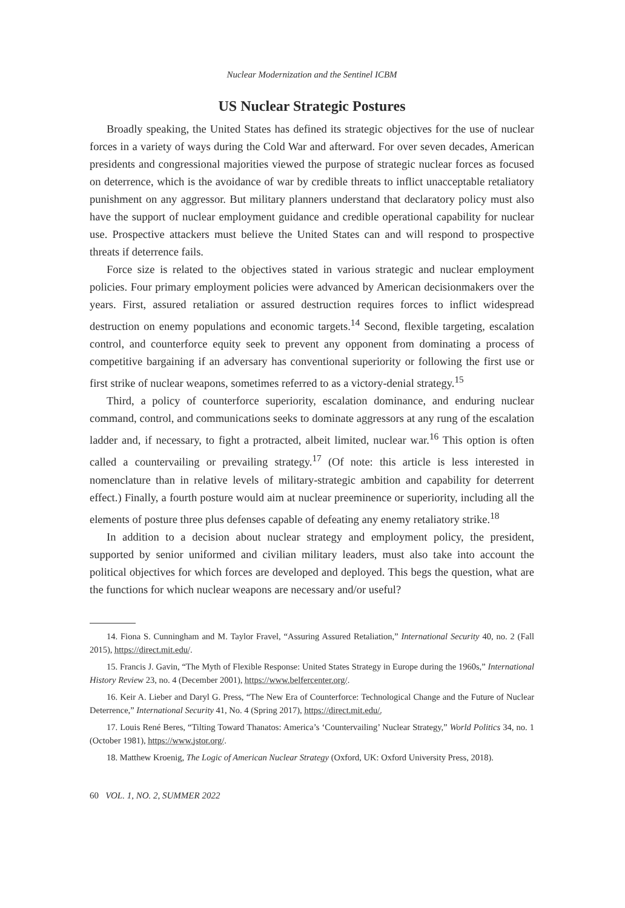Nuclear Modernization and the Sentinel ICBM
US Nuclear Strategic Postures
Broadly speaking, the United States has defined its strategic objectives for the use of nuclear forces in a variety of ways during the Cold War and afterward. For over seven decades, American presidents and congressional majorities viewed the purpose of strategic nuclear forces as focused on deterrence, which is the avoidance of war by credible threats to inflict unacceptable retaliatory punishment on any aggressor. But military planners understand that declaratory policy must also have the support of nuclear employment guidance and credible operational capability for nuclear use. Prospective attackers must believe the United States can and will respond to prospective threats if deterrence fails.
Force size is related to the objectives stated in various strategic and nuclear employment policies. Four primary employment policies were advanced by American decisionmakers over the years. First, assured retaliation or assured destruction requires forces to inflict widespread destruction on enemy populations and economic targets.<sup>14</sup> Second, flexible targeting, escalation control, and counterforce equity seek to prevent any opponent from dominating a process of competitive bargaining if an adversary has conventional superiority or following the first use or first strike of nuclear weapons, sometimes referred to as a victory-denial strategy.<sup>15</sup>
Third, a policy of counterforce superiority, escalation dominance, and enduring nuclear command, control, and communications seeks to dominate aggressors at any rung of the escalation ladder and, if necessary, to fight a protracted, albeit limited, nuclear war.<sup>16</sup> This option is often called a countervailing or prevailing strategy.<sup>17</sup> (Of note: this article is less interested in nomenclature than in relative levels of military-strategic ambition and capability for deterrent effect.) Finally, a fourth posture would aim at nuclear preeminence or superiority, including all the elements of posture three plus defenses capable of defeating any enemy retaliatory strike.<sup>18</sup>
In addition to a decision about nuclear strategy and employment policy, the president, supported by senior uniformed and civilian military leaders, must also take into account the political objectives for which forces are developed and deployed. This begs the question, what are the functions for which nuclear weapons are necessary and/or useful?
14. Fiona S. Cunningham and M. Taylor Fravel, “Assuring Assured Retaliation,” International Security 40, no. 2 (Fall 2015), https://direct.mit.edu/.
15. Francis J. Gavin, “The Myth of Flexible Response: United States Strategy in Europe during the 1960s,” International History Review 23, no. 4 (December 2001), https://www.belfercenter.org/.
16. Keir A. Lieber and Daryl G. Press, “The New Era of Counterforce: Technological Change and the Future of Nuclear Deterrence,” International Security 41, No. 4 (Spring 2017), https://direct.mit.edu/.
17. Louis René Beres, “Tilting Toward Thanatos: America’s ‘Countervailing’ Nuclear Strategy,” World Politics 34, no. 1 (October 1981), https://www.jstor.org/.
18. Matthew Kroenig, The Logic of American Nuclear Strategy (Oxford, UK: Oxford University Press, 2018).
60 VOL. 1, NO. 2, SUMMER 2022